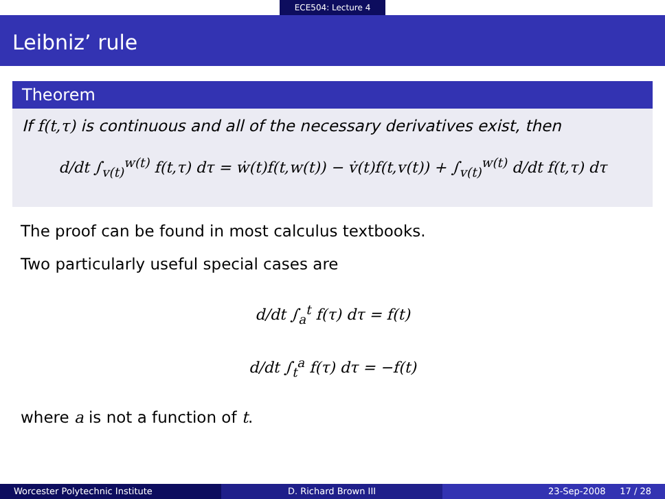ECE504: Lecture 4
Leibniz’ rule
Theorem
If f(t,τ) is continuous and all of the necessary derivatives exist, then
d/dt ∫<sub>v(t)</sub><sup>w(t)</sup> f(t,τ) dτ = ẇ(t)f(t,w(t)) − v̇(t)f(t,v(t)) + ∫<sub>v(t)</sub><sup>w(t)</sup> d/dt f(t,τ) dτ
The proof can be found in most calculus textbooks.
Two particularly useful special cases are
d/dt ∫<sub>a</sub><sup>t</sup> f(τ) dτ = f(t)
d/dt ∫<sub>t</sub><sup>a</sup> f(τ) dτ = −f(t)
where a is not a function of t.
Worcester Polytechnic Institute
D. Richard Brown III 23-Sep-2008 17 / 28